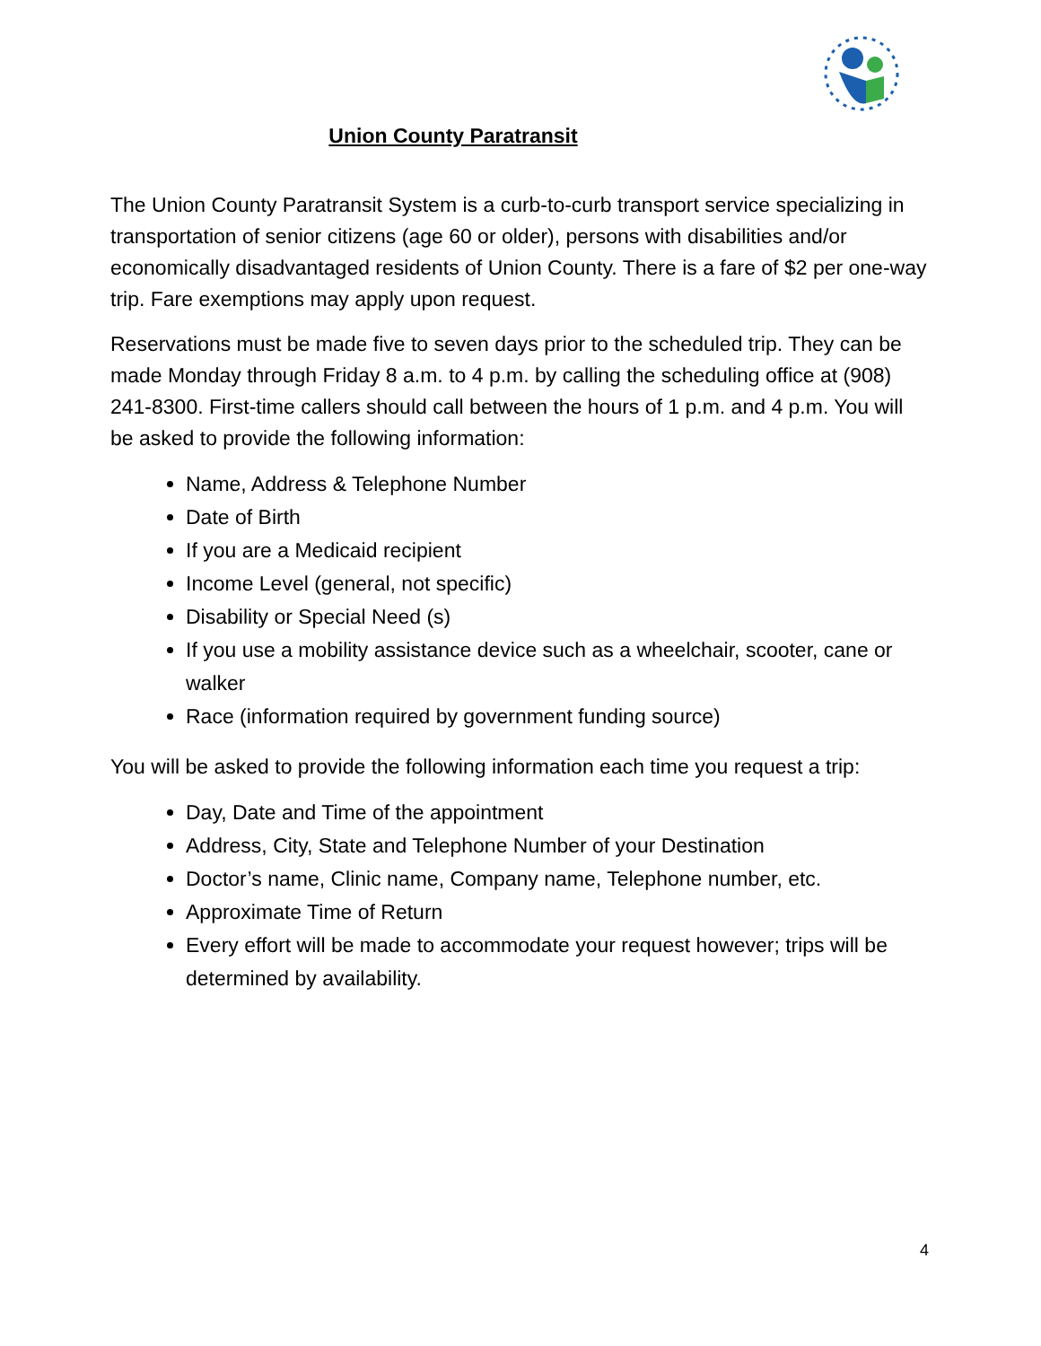Union County Paratransit
The Union County Paratransit System is a curb-to-curb transport service specializing in transportation of senior citizens (age 60 or older), persons with disabilities and/or economically disadvantaged residents of Union County. There is a fare of $2 per one-way trip. Fare exemptions may apply upon request.
Reservations must be made five to seven days prior to the scheduled trip. They can be made Monday through Friday 8 a.m. to 4 p.m. by calling the scheduling office at (908) 241-8300. First-time callers should call between the hours of 1 p.m. and 4 p.m. You will be asked to provide the following information:
Name, Address & Telephone Number
Date of Birth
If you are a Medicaid recipient
Income Level (general, not specific)
Disability or Special Need (s)
If you use a mobility assistance device such as a wheelchair, scooter, cane or walker
Race (information required by government funding source)
You will be asked to provide the following information each time you request a trip:
Day, Date and Time of the appointment
Address, City, State and Telephone Number of your Destination
Doctor’s name, Clinic name, Company name, Telephone number, etc.
Approximate Time of Return
Every effort will be made to accommodate your request however; trips will be determined by availability.
4